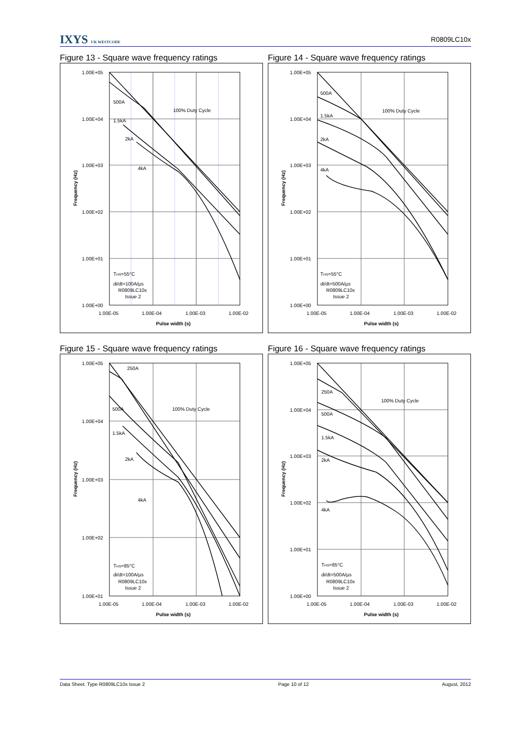IXYS UK WESTCODE
R0809LC10x
Figure 13 - Square wave frequency ratings
1.00E+05
1.00E+04
1.00E+03
1.00E+02
1.00E+01
1.00E+00
1.00E-05
1.00E-04
1.00E-03
1.00E-02
Pulse width (s)
Frequency (Hz)
500A
1.5kA
2kA
4kA
100% Duty Cycle
THS=55°C
di/dt=100A/µs
R0809LC10x
Issue 2
Figure 14 - Square wave frequency ratings
1.00E+05
1.00E+04
1.00E+03
1.00E+02
1.00E+01
1.00E+00
1.00E-05
1.00E-04
1.00E-03
1.00E-02
Pulse width (s)
Frequency (Hz)
500A
1.5kA
2kA
4kA
100% Duty Cycle
THS=55°C
di/dt=500A/µs
R0809LC10x
Issue 2
Figure 15 - Square wave frequency ratings
1.00E+05
1.00E+04
1.00E+03
1.00E+02
1.00E+01
1.00E-05
1.00E-04
1.00E-03
1.00E-02
Pulse width (s)
Frequency (Hz)
250A
500A
1.5kA
2kA
4kA
100% Duty Cycle
THS=85°C
di/dt=100A/µs
R0809LC10x
Issue 2
Figure 16 - Square wave frequency ratings
1.00E+05
1.00E+04
1.00E+03
1.00E+02
1.00E+01
1.00E+00
1.00E-05
1.00E-04
1.00E-03
1.00E-02
Pulse width (s)
Frequency (Hz)
250A
500A
1.5kA
2kA
4kA
100% Duty Cycle
THS=85°C
di/dt=500A/µs
R0809LC10x
Issue 2
Data Sheet. Type R0809LC10x Issue 2 Page 10 of 12 August, 2012